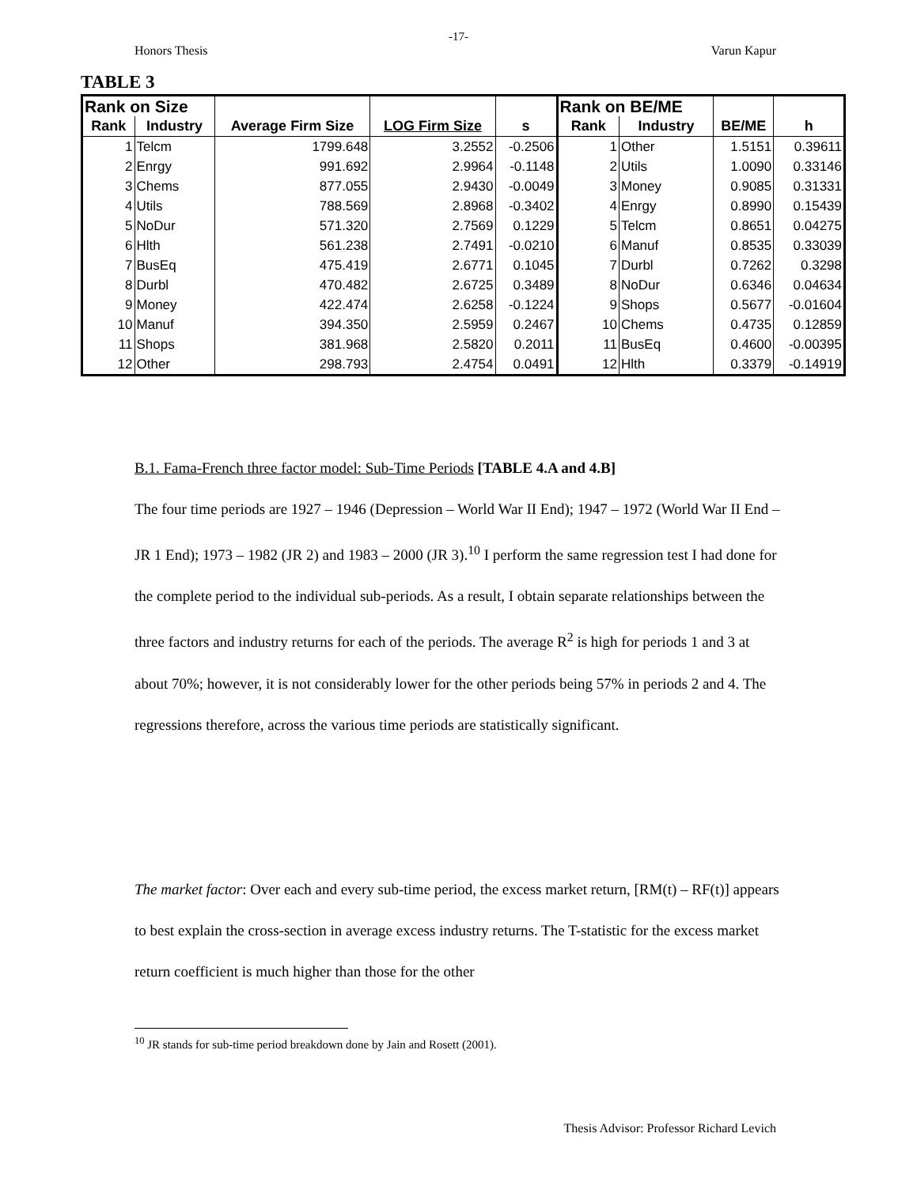-17-
Honors Thesis Varun Kapur
TABLE 3
| Rank on Size | | | | | Rank on BE/ME | | | |
| Rank | Industry | Average Firm Size | LOG Firm Size | s | Rank | Industry | BE/ME | h |
| 1 | Telcm | 1799.648 | 3.2552 | -0.2506 | 1 | Other | 1.5151 | 0.39611 |
| 2 | Enrgy | 991.692 | 2.9964 | -0.1148 | 2 | Utils | 1.0090 | 0.33146 |
| 3 | Chems | 877.055 | 2.9430 | -0.0049 | 3 | Money | 0.9085 | 0.31331 |
| 4 | Utils | 788.569 | 2.8968 | -0.3402 | 4 | Enrgy | 0.8990 | 0.15439 |
| 5 | NoDur | 571.320 | 2.7569 | 0.1229 | 5 | Telcm | 0.8651 | 0.04275 |
| 6 | Hlth | 561.238 | 2.7491 | -0.0210 | 6 | Manuf | 0.8535 | 0.33039 |
| 7 | BusEq | 475.419 | 2.6771 | 0.1045 | 7 | Durbl | 0.7262 | 0.3298 |
| 8 | Durbl | 470.482 | 2.6725 | 0.3489 | 8 | NoDur | 0.6346 | 0.04634 |
| 9 | Money | 422.474 | 2.6258 | -0.1224 | 9 | Shops | 0.5677 | -0.01604 |
| 10 | Manuf | 394.350 | 2.5959 | 0.2467 | 10 | Chems | 0.4735 | 0.12859 |
| 11 | Shops | 381.968 | 2.5820 | 0.2011 | 11 | BusEq | 0.4600 | -0.00395 |
| 12 | Other | 298.793 | 2.4754 | 0.0491 | 12 | Hlth | 0.3379 | -0.14919 |
B.1. Fama-French three factor model: Sub-Time Periods [TABLE 4.A and 4.B]
The four time periods are 1927 – 1946 (Depression – World War II End); 1947 – 1972 (World War II End – JR 1 End); 1973 – 1982 (JR 2) and 1983 – 2000 (JR 3).<sup>10</sup> I perform the same regression test I had done for the complete period to the individual sub-periods. As a result, I obtain separate relationships between the three factors and industry returns for each of the periods. The average R<sup>2</sup> is high for periods 1 and 3 at about 70%; however, it is not considerably lower for the other periods being 57% in periods 2 and 4. The regressions therefore, across the various time periods are statistically significant.
The market factor: Over each and every sub-time period, the excess market return, [RM(t) – RF(t)] appears to best explain the cross-section in average excess industry returns. The T-statistic for the excess market return coefficient is much higher than those for the other
<sup>10</sup> JR stands for sub-time period breakdown done by Jain and Rosett (2001).
Thesis Advisor: Professor Richard Levich